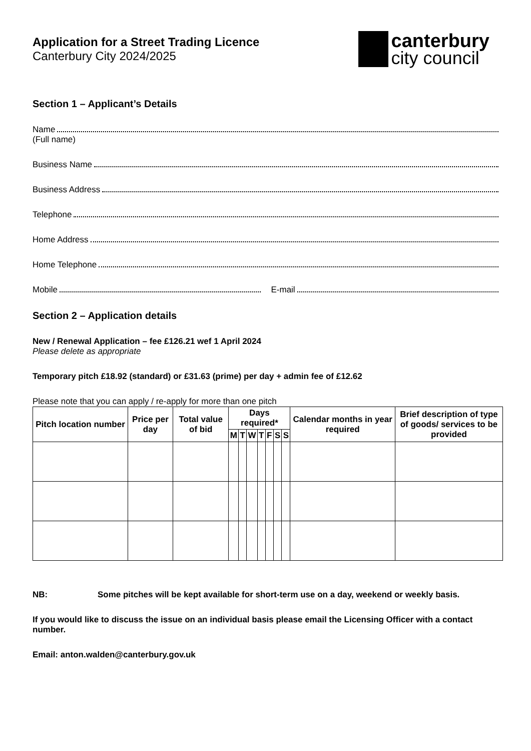Application for a Street Trading Licence
Canterbury City 2024/2025
canterbury
city council
Section 1 – Applicant’s Details
Name
(Full name)
Business Name
Business Address
Telephone
Home Address
Home Telephone
Mobile E-mail
Section 2 – Application details
New / Renewal Application – fee £126.21 wef 1 April 2024
Please delete as appropriate
Temporary pitch £18.92 (standard) or £31.63 (prime) per day + admin fee of £12.62
Please note that you can apply / re-apply for more than one pitch
| Pitch location number | Price per day | Total value of bid | Days required* | | | | | | | Calendar months in year required | Brief description of type of goods/ services to be provided |
| --- | --- | --- | --- | --- | --- | --- | --- | --- | --- | --- | --- |
| | | | M | T | W | T | F | S | S | | |
NB: Some pitches will be kept available for short-term use on a day, weekend or weekly basis.
If you would like to discuss the issue on an individual basis please email the Licensing Officer with a contact number.
Email: anton.walden@canterbury.gov.uk